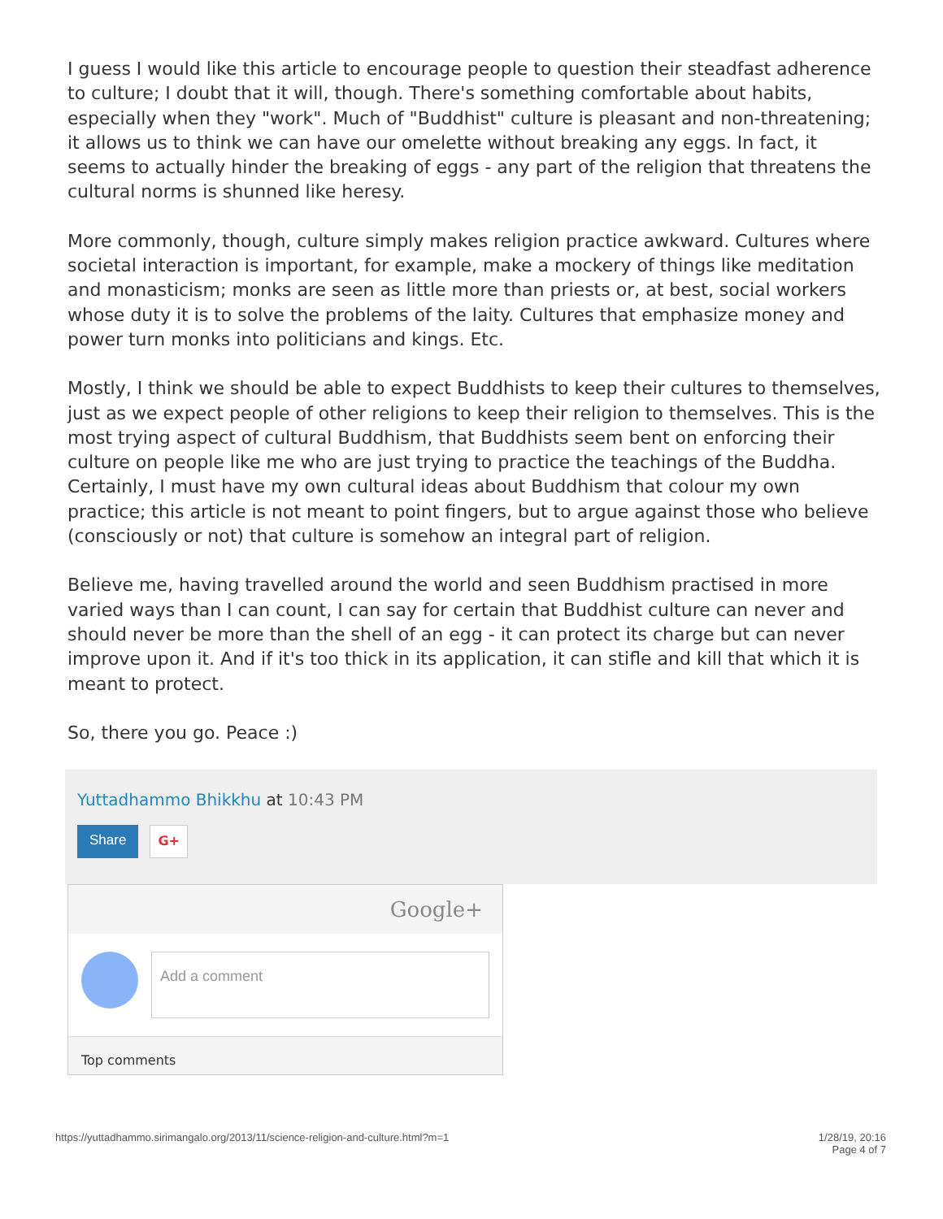I guess I would like this article to encourage people to question their steadfast adherence to culture; I doubt that it will, though. There's something comfortable about habits, especially when they "work". Much of "Buddhist" culture is pleasant and non-threatening; it allows us to think we can have our omelette without breaking any eggs. In fact, it seems to actually hinder the breaking of eggs - any part of the religion that threatens the cultural norms is shunned like heresy.
More commonly, though, culture simply makes religion practice awkward. Cultures where societal interaction is important, for example, make a mockery of things like meditation and monasticism; monks are seen as little more than priests or, at best, social workers whose duty it is to solve the problems of the laity. Cultures that emphasize money and power turn monks into politicians and kings. Etc.
Mostly, I think we should be able to expect Buddhists to keep their cultures to themselves, just as we expect people of other religions to keep their religion to themselves. This is the most trying aspect of cultural Buddhism, that Buddhists seem bent on enforcing their culture on people like me who are just trying to practice the teachings of the Buddha. Certainly, I must have my own cultural ideas about Buddhism that colour my own practice; this article is not meant to point fingers, but to argue against those who believe (consciously or not) that culture is somehow an integral part of religion.
Believe me, having travelled around the world and seen Buddhism practised in more varied ways than I can count, I can say for certain that Buddhist culture can never and should never be more than the shell of an egg - it can protect its charge but can never improve upon it. And if it's too thick in its application, it can stifle and kill that which it is meant to protect.
So, there you go. Peace :)
Yuttadhammo Bhikkhu at 10:43 PM
Share G+
Google+
Add a comment
Top comments
https://yuttadhammo.sirimangalo.org/2013/11/science-religion-and-culture.html?m=1 1/28/19, 20:16
Page 4 of 7